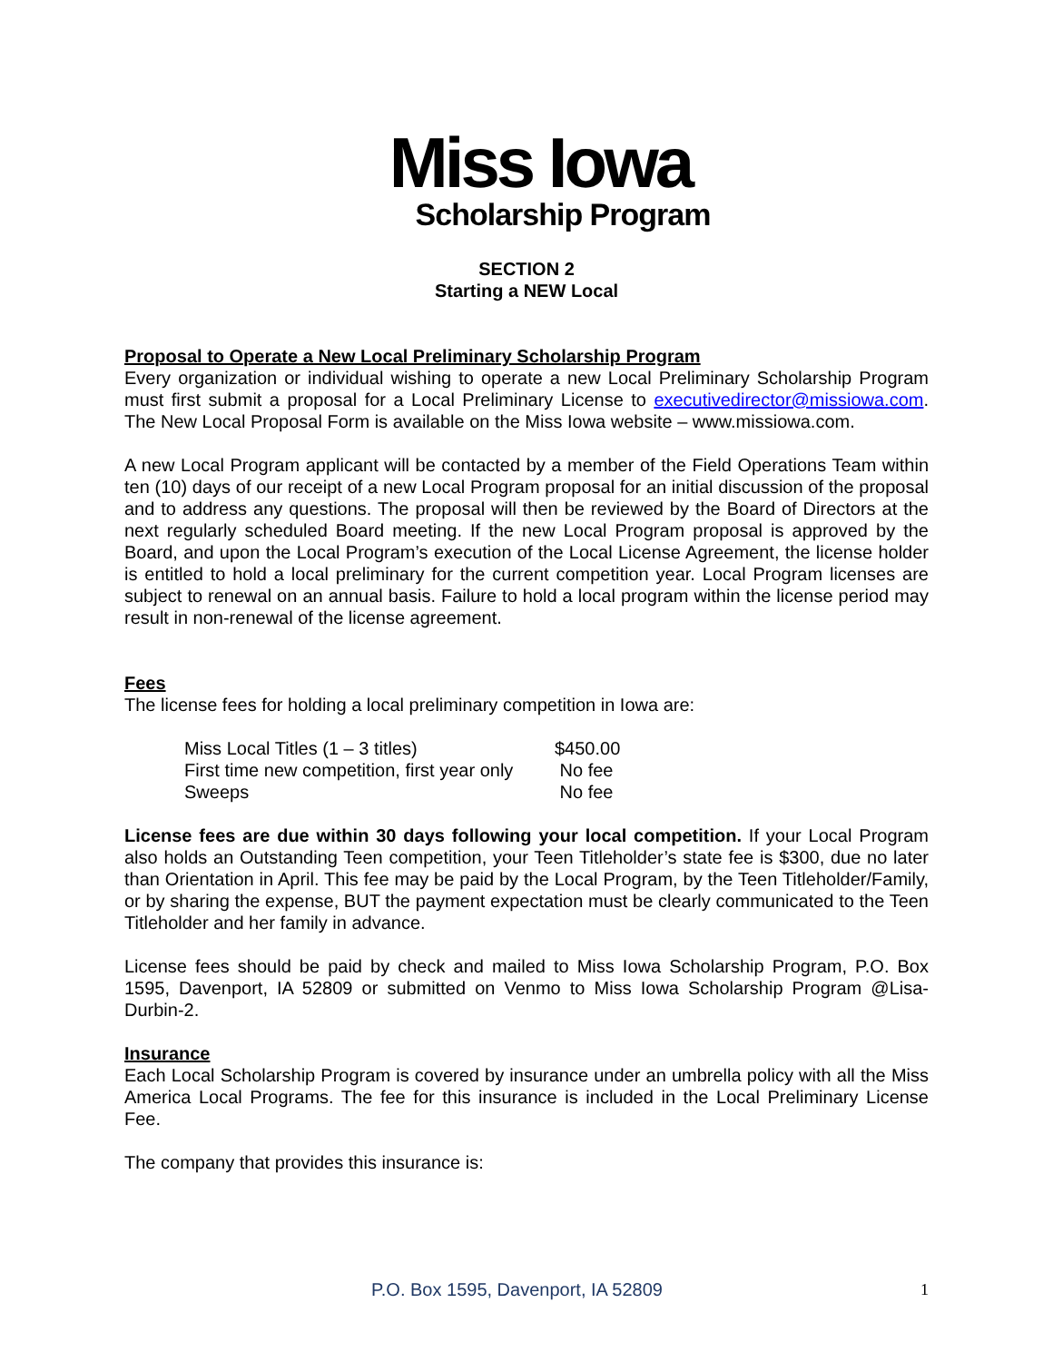Miss Iowa
Scholarship Program
SECTION 2
Starting a NEW Local
Proposal to Operate a New Local Preliminary Scholarship Program
Every organization or individual wishing to operate a new Local Preliminary Scholarship Program must first submit a proposal for a Local Preliminary License to executivedirector@missiowa.com. The New Local Proposal Form is available on the Miss Iowa website – www.missiowa.com.
A new Local Program applicant will be contacted by a member of the Field Operations Team within ten (10) days of our receipt of a new Local Program proposal for an initial discussion of the proposal and to address any questions. The proposal will then be reviewed by the Board of Directors at the next regularly scheduled Board meeting. If the new Local Program proposal is approved by the Board, and upon the Local Program’s execution of the Local License Agreement, the license holder is entitled to hold a local preliminary for the current competition year. Local Program licenses are subject to renewal on an annual basis. Failure to hold a local program within the license period may result in non-renewal of the license agreement.
Fees
The license fees for holding a local preliminary competition in Iowa are:
| Miss Local Titles (1 – 3 titles) | $450.00 |
| First time new competition, first year only | No fee |
| Sweeps | No fee |
License fees are due within 30 days following your local competition. If your Local Program also holds an Outstanding Teen competition, your Teen Titleholder’s state fee is $300, due no later than Orientation in April. This fee may be paid by the Local Program, by the Teen Titleholder/Family, or by sharing the expense, BUT the payment expectation must be clearly communicated to the Teen Titleholder and her family in advance.
License fees should be paid by check and mailed to Miss Iowa Scholarship Program, P.O. Box 1595, Davenport, IA 52809 or submitted on Venmo to Miss Iowa Scholarship Program @Lisa-Durbin-2.
Insurance
Each Local Scholarship Program is covered by insurance under an umbrella policy with all the Miss America Local Programs. The fee for this insurance is included in the Local Preliminary License Fee.
The company that provides this insurance is:
P.O. Box 1595, Davenport, IA 52809 1